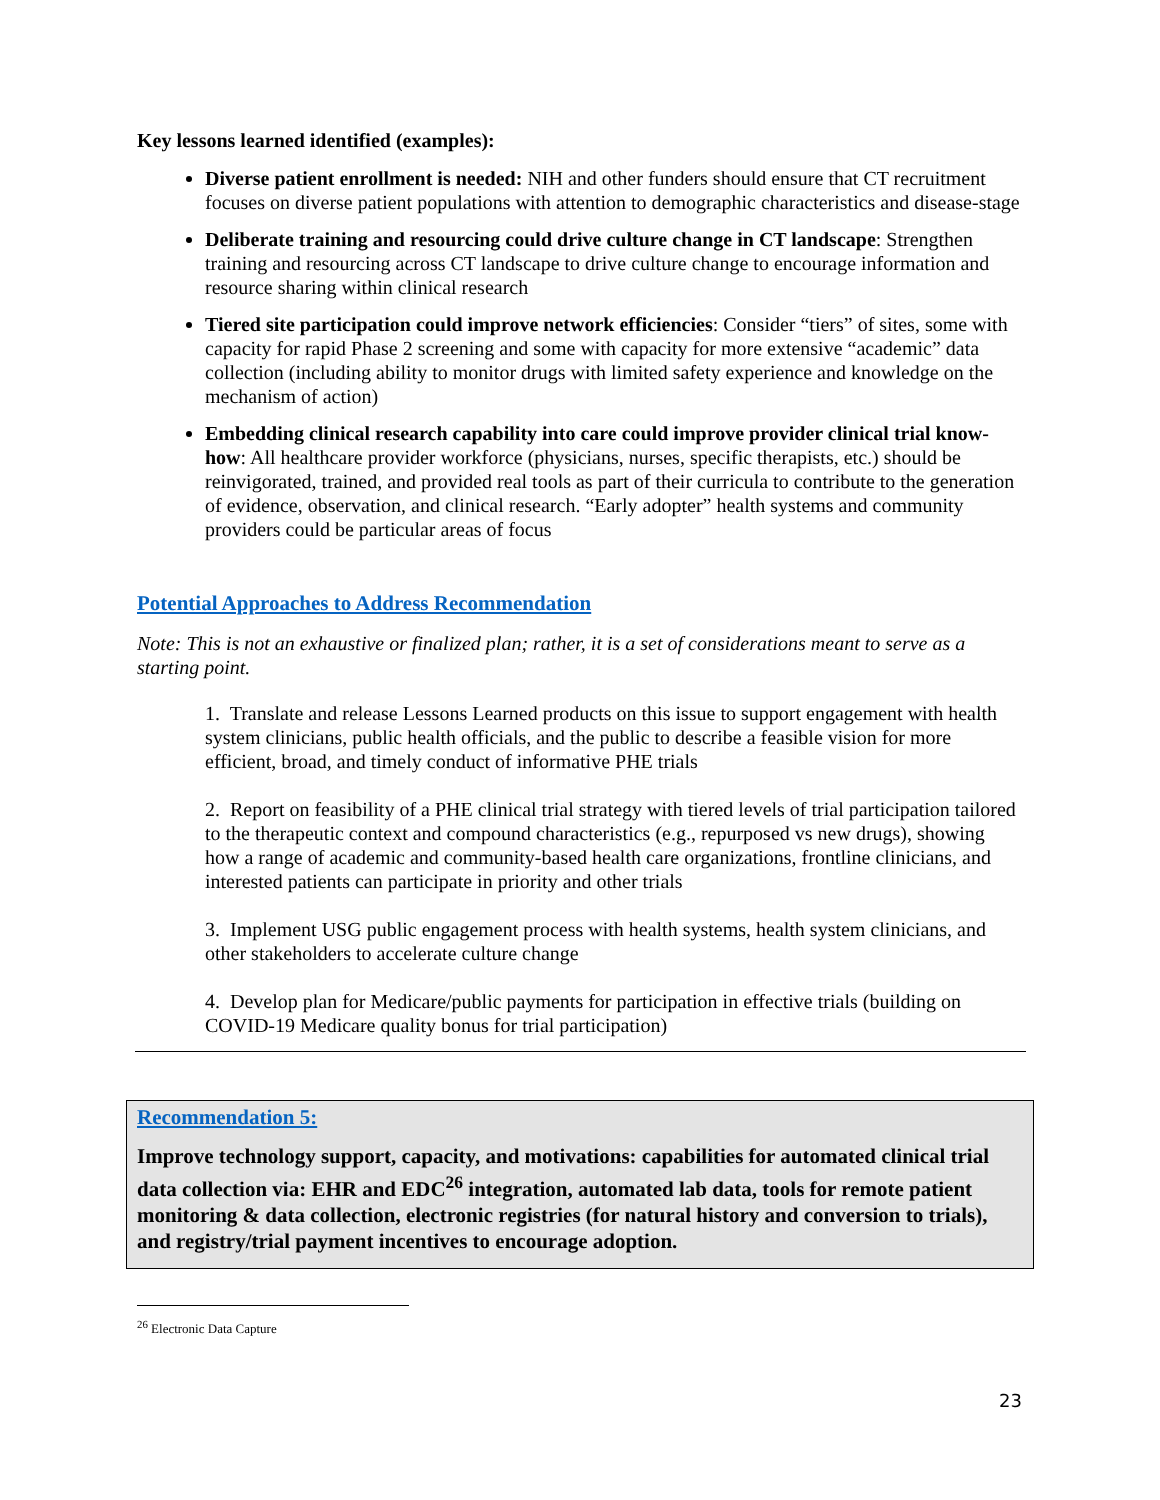Key lessons learned identified (examples):
Diverse patient enrollment is needed: NIH and other funders should ensure that CT recruitment focuses on diverse patient populations with attention to demographic characteristics and disease-stage
Deliberate training and resourcing could drive culture change in CT landscape: Strengthen training and resourcing across CT landscape to drive culture change to encourage information and resource sharing within clinical research
Tiered site participation could improve network efficiencies: Consider “tiers” of sites, some with capacity for rapid Phase 2 screening and some with capacity for more extensive “academic” data collection (including ability to monitor drugs with limited safety experience and knowledge on the mechanism of action)
Embedding clinical research capability into care could improve provider clinical trial know-how: All healthcare provider workforce (physicians, nurses, specific therapists, etc.) should be reinvigorated, trained, and provided real tools as part of their curricula to contribute to the generation of evidence, observation, and clinical research. “Early adopter” health systems and community providers could be particular areas of focus
Potential Approaches to Address Recommendation
Note: This is not an exhaustive or finalized plan; rather, it is a set of considerations meant to serve as a starting point.
1. Translate and release Lessons Learned products on this issue to support engagement with health system clinicians, public health officials, and the public to describe a feasible vision for more efficient, broad, and timely conduct of informative PHE trials
2. Report on feasibility of a PHE clinical trial strategy with tiered levels of trial participation tailored to the therapeutic context and compound characteristics (e.g., repurposed vs new drugs), showing how a range of academic and community-based health care organizations, frontline clinicians, and interested patients can participate in priority and other trials
3. Implement USG public engagement process with health systems, health system clinicians, and other stakeholders to accelerate culture change
4. Develop plan for Medicare/public payments for participation in effective trials (building on COVID-19 Medicare quality bonus for trial participation)
Recommendation 5:
Improve technology support, capacity, and motivations: capabilities for automated clinical trial data collection via: EHR and EDC<sup>26</sup> integration, automated lab data, tools for remote patient monitoring & data collection, electronic registries (for natural history and conversion to trials), and registry/trial payment incentives to encourage adoption.
<sup>26</sup> Electronic Data Capture
23